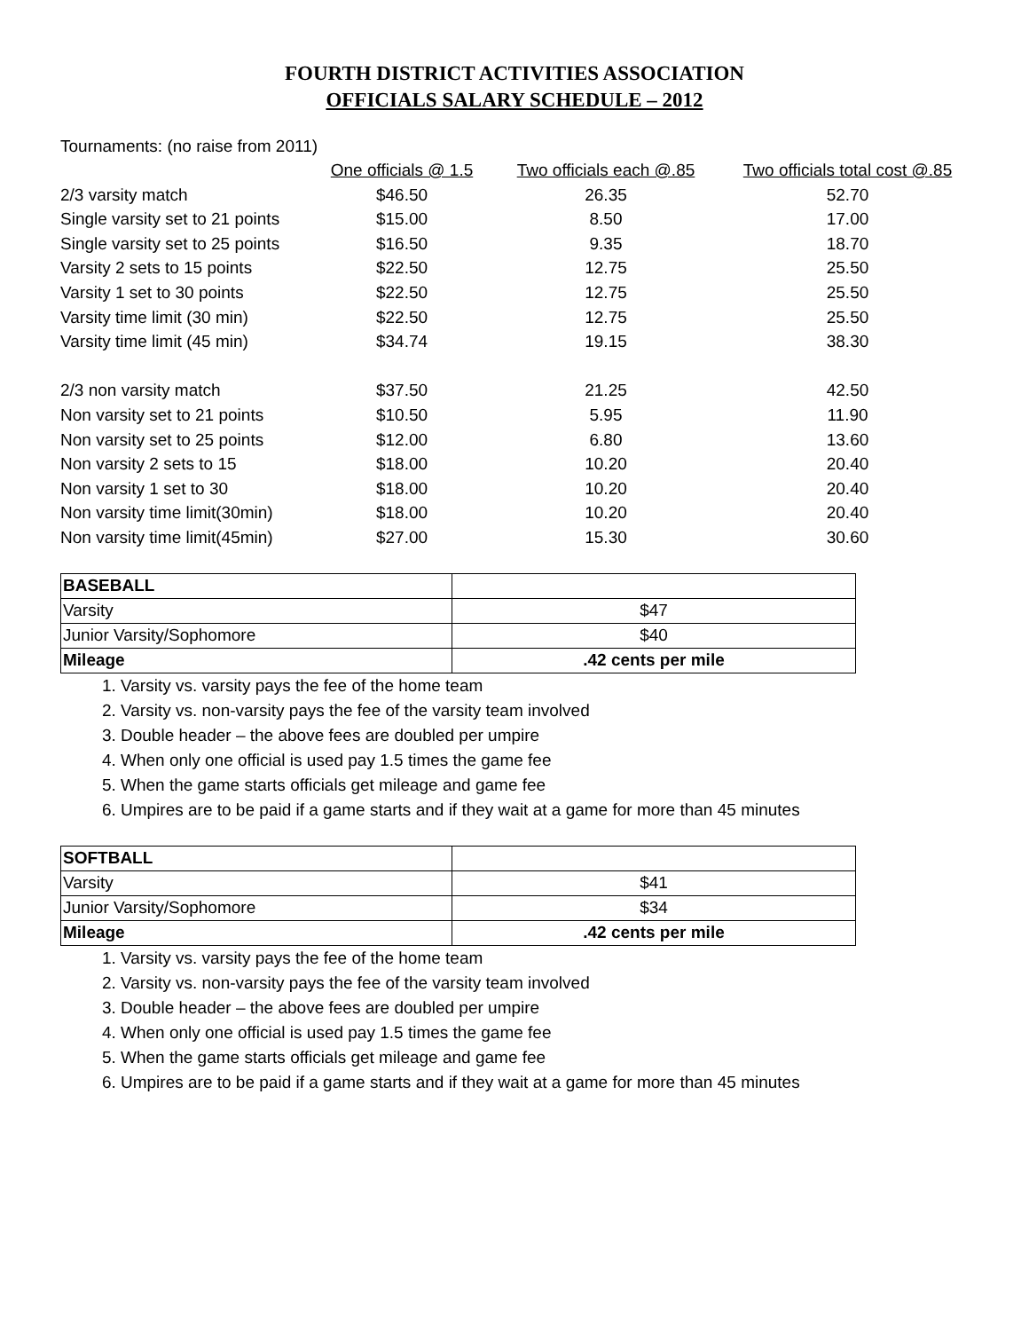FOURTH DISTRICT ACTIVITIES ASSOCIATION
OFFICIALS SALARY SCHEDULE – 2012
Tournaments: (no raise from 2011)
| | One officials @ 1.5 | Two officials each @.85 | Two officials total cost @.85 |
| 2/3 varsity match | $46.50 | 26.35 | 52.70 |
| Single varsity set to 21 points | $15.00 | 8.50 | 17.00 |
| Single varsity set to 25 points | $16.50 | 9.35 | 18.70 |
| Varsity 2 sets to 15 points | $22.50 | 12.75 | 25.50 |
| Varsity 1 set to 30 points | $22.50 | 12.75 | 25.50 |
| Varsity time limit (30 min) | $22.50 | 12.75 | 25.50 |
| Varsity time limit (45 min) | $34.74 | 19.15 | 38.30 |
| 2/3 non varsity match | $37.50 | 21.25 | 42.50 |
| Non varsity set to 21 points | $10.50 | 5.95 | 11.90 |
| Non varsity set to 25 points | $12.00 | 6.80 | 13.60 |
| Non varsity 2 sets to 15 | $18.00 | 10.20 | 20.40 |
| Non varsity 1 set to 30 | $18.00 | 10.20 | 20.40 |
| Non varsity time limit(30min) | $18.00 | 10.20 | 20.40 |
| Non varsity time limit(45min) | $27.00 | 15.30 | 30.60 |
| BASEBALL | |
| Varsity | $47 |
| Junior Varsity/Sophomore | $40 |
| Mileage | .42 cents per mile |
1. Varsity vs. varsity pays the fee of the home team
2. Varsity vs. non-varsity pays the fee of the varsity team involved
3. Double header – the above fees are doubled per umpire
4. When only one official is used pay 1.5 times the game fee
5. When the game starts officials get mileage and game fee
6. Umpires are to be paid if a game starts and if they wait at a game for more than 45 minutes
| SOFTBALL | |
| Varsity | $41 |
| Junior Varsity/Sophomore | $34 |
| Mileage | .42 cents per mile |
1. Varsity vs. varsity pays the fee of the home team
2. Varsity vs. non-varsity pays the fee of the varsity team involved
3. Double header – the above fees are doubled per umpire
4. When only one official is used pay 1.5 times the game fee
5. When the game starts officials get mileage and game fee
6. Umpires are to be paid if a game starts and if they wait at a game for more than 45 minutes